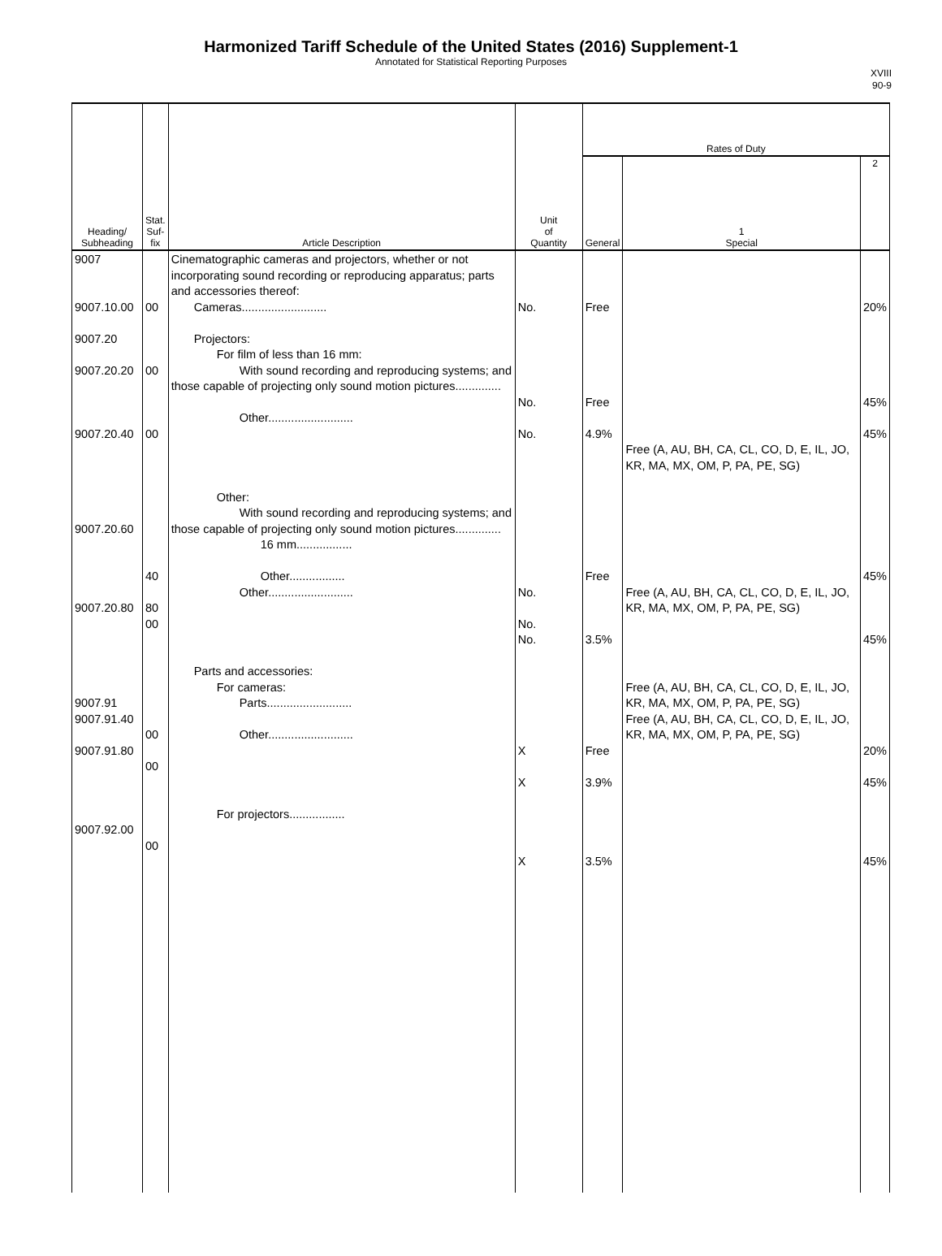Harmonized Tariff Schedule of the United States (2016) Supplement-1
Annotated for Statistical Reporting Purposes
XVIII
90-9
| Heading/ Subheading | Stat. Suf- fix | Article Description | Unit of Quantity | Rates of Duty | | |
| --- | --- | --- | --- | --- | --- | --- |
| | | | | General | 1 Special | 2 |
| 9007 9007.10.00 9007.20 9007.20.20 9007.20.40 9007.20.60 9007.20.80 9007.91 9007.91.40 9007.91.80 9007.92.00 | 00 00 00 40 80 00 00 00 00 | Cinematographic cameras and projectors, whether or not incorporating sound recording or reproducing apparatus; parts and accessories thereof: Cameras.......................... Projectors: For film of less than 16 mm: With sound recording and reproducing systems; and those capable of projecting only sound motion pictures.............. Other.......................... Other: With sound recording and reproducing systems; and those capable of projecting only sound motion pictures.............. 16 mm................. Other................. Other.......................... Parts and accessories: For cameras: Parts.......................... Other.......................... For projectors................. | No. No. No. No. No. No. X X X | Free Free 4.9% Free 3.5% Free 3.9% 3.5% | Free (A, AU, BH, CA, CL, CO, D, E, IL, JO, KR, MA, MX, OM, P, PA, PE, SG) Free (A, AU, BH, CA, CL, CO, D, E, IL, JO, KR, MA, MX, OM, P, PA, PE, SG) Free (A, AU, BH, CA, CL, CO, D, E, IL, JO, KR, MA, MX, OM, P, PA, PE, SG) Free (A, AU, BH, CA, CL, CO, D, E, IL, JO, KR, MA, MX, OM, P, PA, PE, SG) | 20% 45% 45% 45% 45% 20% 45% 45% |